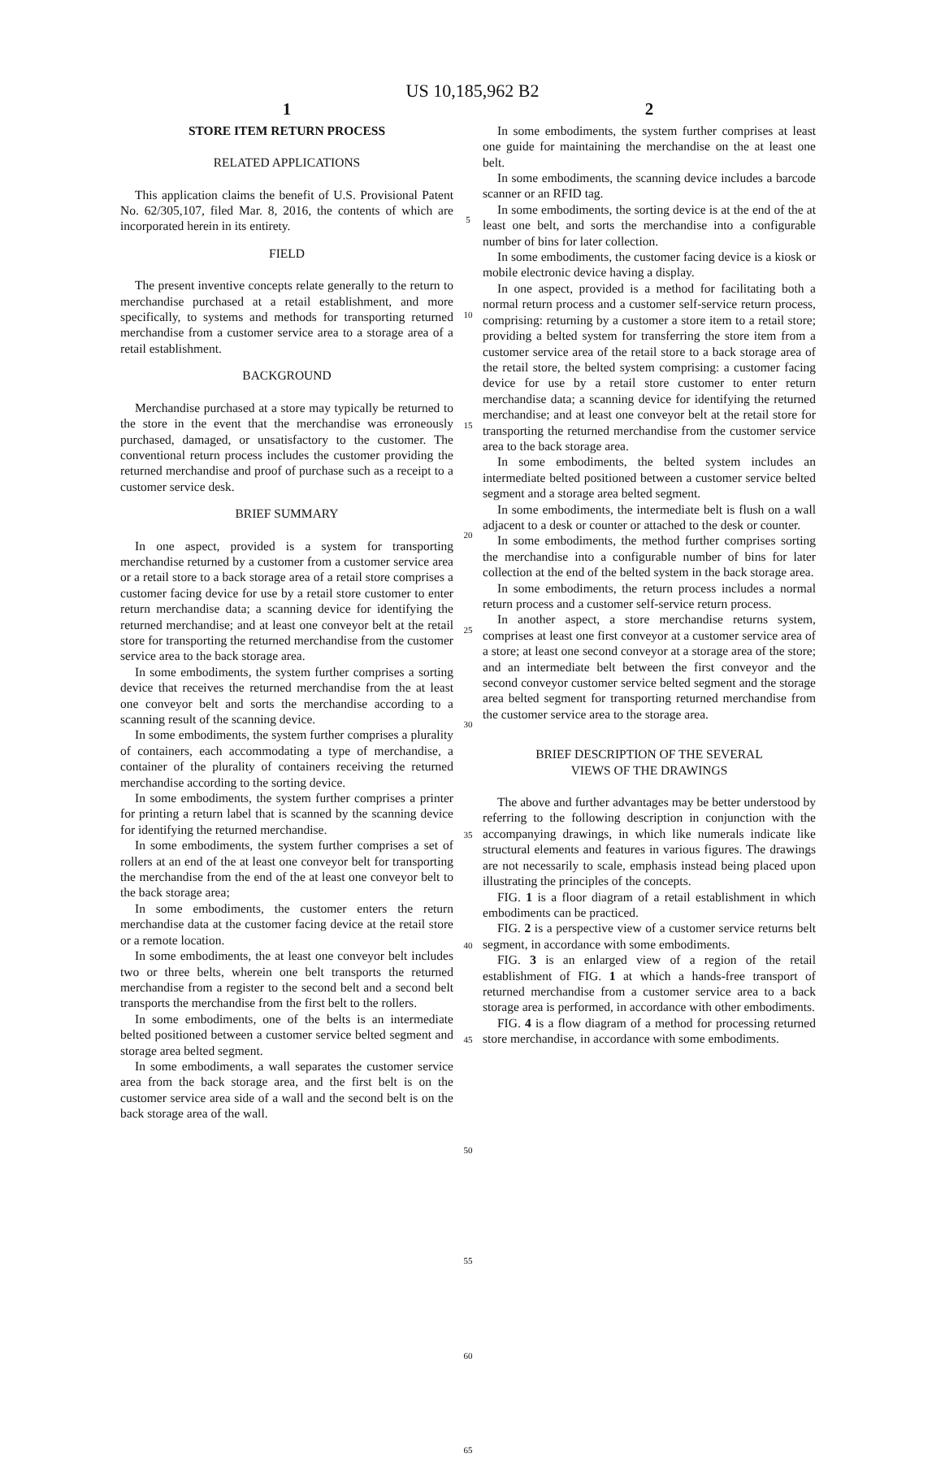US 10,185,962 B2
1
STORE ITEM RETURN PROCESS
RELATED APPLICATIONS
This application claims the benefit of U.S. Provisional Patent No. 62/305,107, filed Mar. 8, 2016, the contents of which are incorporated herein in its entirety.
FIELD
The present inventive concepts relate generally to the return to merchandise purchased at a retail establishment, and more specifically, to systems and methods for transporting returned merchandise from a customer service area to a storage area of a retail establishment.
BACKGROUND
Merchandise purchased at a store may typically be returned to the store in the event that the merchandise was erroneously purchased, damaged, or unsatisfactory to the customer. The conventional return process includes the customer providing the returned merchandise and proof of purchase such as a receipt to a customer service desk.
BRIEF SUMMARY
In one aspect, provided is a system for transporting merchandise returned by a customer from a customer service area or a retail store to a back storage area of a retail store comprises a customer facing device for use by a retail store customer to enter return merchandise data; a scanning device for identifying the returned merchandise; and at least one conveyor belt at the retail store for transporting the returned merchandise from the customer service area to the back storage area.
In some embodiments, the system further comprises a sorting device that receives the returned merchandise from the at least one conveyor belt and sorts the merchandise according to a scanning result of the scanning device.
In some embodiments, the system further comprises a plurality of containers, each accommodating a type of merchandise, a container of the plurality of containers receiving the returned merchandise according to the sorting device.
In some embodiments, the system further comprises a printer for printing a return label that is scanned by the scanning device for identifying the returned merchandise.
In some embodiments, the system further comprises a set of rollers at an end of the at least one conveyor belt for transporting the merchandise from the end of the at least one conveyor belt to the back storage area;
In some embodiments, the customer enters the return merchandise data at the customer facing device at the retail store or a remote location.
In some embodiments, the at least one conveyor belt includes two or three belts, wherein one belt transports the returned merchandise from a register to the second belt and a second belt transports the merchandise from the first belt to the rollers.
In some embodiments, one of the belts is an intermediate belted positioned between a customer service belted segment and storage area belted segment.
In some embodiments, a wall separates the customer service area from the back storage area, and the first belt is on the customer service area side of a wall and the second belt is on the back storage area of the wall.
5
10
15
20
25
30
35
40
45
50
55
60
65
2
In some embodiments, the system further comprises at least one guide for maintaining the merchandise on the at least one belt.
In some embodiments, the scanning device includes a barcode scanner or an RFID tag.
In some embodiments, the sorting device is at the end of the at least one belt, and sorts the merchandise into a configurable number of bins for later collection.
In some embodiments, the customer facing device is a kiosk or mobile electronic device having a display.
In one aspect, provided is a method for facilitating both a normal return process and a customer self-service return process, comprising: returning by a customer a store item to a retail store; providing a belted system for transferring the store item from a customer service area of the retail store to a back storage area of the retail store, the belted system comprising: a customer facing device for use by a retail store customer to enter return merchandise data; a scanning device for identifying the returned merchandise; and at least one conveyor belt at the retail store for transporting the returned merchandise from the customer service area to the back storage area.
In some embodiments, the belted system includes an intermediate belted positioned between a customer service belted segment and a storage area belted segment.
In some embodiments, the intermediate belt is flush on a wall adjacent to a desk or counter or attached to the desk or counter.
In some embodiments, the method further comprises sorting the merchandise into a configurable number of bins for later collection at the end of the belted system in the back storage area.
In some embodiments, the return process includes a normal return process and a customer self-service return process.
In another aspect, a store merchandise returns system, comprises at least one first conveyor at a customer service area of a store; at least one second conveyor at a storage area of the store; and an intermediate belt between the first conveyor and the second conveyor customer service belted segment and the storage area belted segment for transporting returned merchandise from the customer service area to the storage area.
BRIEF DESCRIPTION OF THE SEVERAL
VIEWS OF THE DRAWINGS
The above and further advantages may be better understood by referring to the following description in conjunction with the accompanying drawings, in which like numerals indicate like structural elements and features in various figures. The drawings are not necessarily to scale, emphasis instead being placed upon illustrating the principles of the concepts.
FIG. 1 is a floor diagram of a retail establishment in which embodiments can be practiced.
FIG. 2 is a perspective view of a customer service returns belt segment, in accordance with some embodiments.
FIG. 3 is an enlarged view of a region of the retail establishment of FIG. 1 at which a hands-free transport of returned merchandise from a customer service area to a back storage area is performed, in accordance with other embodiments.
FIG. 4 is a flow diagram of a method for processing returned store merchandise, in accordance with some embodiments.